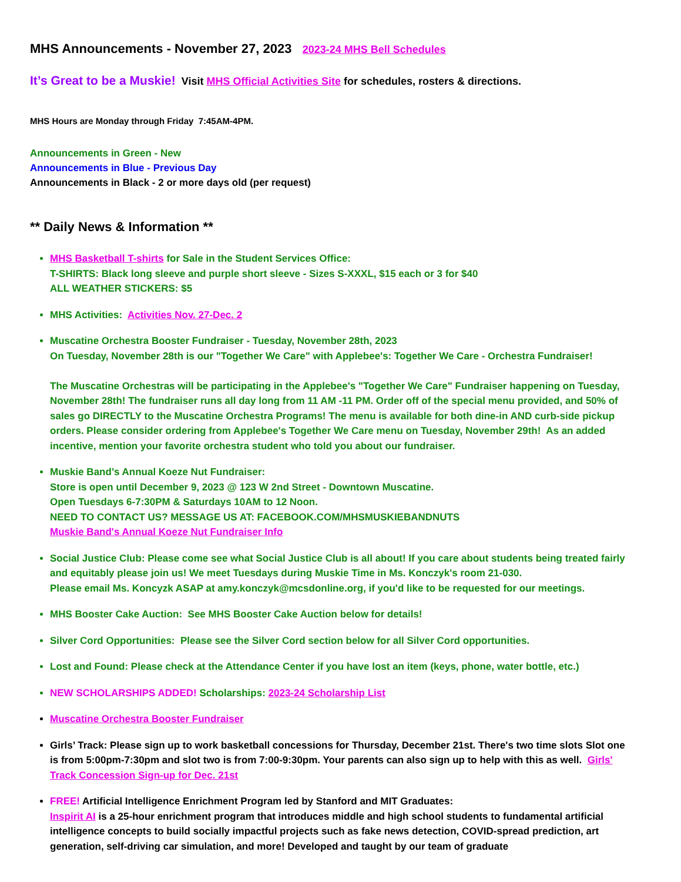MHS Announcements - November 27, 2023 2023-24 MHS Bell Schedules
It’s Great to be a Muskie! Visit MHS Official Activities Site for schedules, rosters & directions.
MHS Hours are Monday through Friday 7:45AM-4PM.
Announcements in Green - New
Announcements in Blue - Previous Day
Announcements in Black - 2 or more days old (per request)
** Daily News & Information **
MHS Basketball T-shirts for Sale in the Student Services Office:
T-SHIRTS: Black long sleeve and purple short sleeve - Sizes S-XXXL, $15 each or 3 for $40
ALL WEATHER STICKERS: $5
MHS Activities: Activities Nov. 27-Dec. 2
Muscatine Orchestra Booster Fundraiser - Tuesday, November 28th, 2023
On Tuesday, November 28th is our "Together We Care" with Applebee's: Together We Care - Orchestra Fundraiser!
The Muscatine Orchestras will be participating in the Applebee's "Together We Care" Fundraiser happening on Tuesday, November 28th! The fundraiser runs all day long from 11 AM -11 PM. Order off of the special menu provided, and 50% of sales go DIRECTLY to the Muscatine Orchestra Programs! The menu is available for both dine-in AND curb-side pickup orders. Please consider ordering from Applebee's Together We Care menu on Tuesday, November 29th! As an added incentive, mention your favorite orchestra student who told you about our fundraiser.
Muskie Band’s Annual Koeze Nut Fundraiser:
Store is open until December 9, 2023 @ 123 W 2nd Street - Downtown Muscatine.
Open Tuesdays 6-7:30PM & Saturdays 10AM to 12 Noon.
NEED TO CONTACT US? MESSAGE US AT: FACEBOOK.COM/MHSMUSKIEBANDNUTS
Muskie Band's Annual Koeze Nut Fundraiser Info
Social Justice Club: Please come see what Social Justice Club is all about! If you care about students being treated fairly and equitably please join us! We meet Tuesdays during Muskie Time in Ms. Konczyk's room 21-030.
Please email Ms. Koncyzk ASAP at amy.konczyk@mcsdonline.org, if you'd like to be requested for our meetings.
MHS Booster Cake Auction: See MHS Booster Cake Auction below for details!
Silver Cord Opportunities: Please see the Silver Cord section below for all Silver Cord opportunities.
Lost and Found: Please check at the Attendance Center if you have lost an item (keys, phone, water bottle, etc.)
NEW SCHOLARSHIPS ADDED! Scholarships: 2023-24 Scholarship List
Muscatine Orchestra Booster Fundraiser
Girls’ Track: Please sign up to work basketball concessions for Thursday, December 21st. There's two time slots Slot one is from 5:00pm-7:30pm and slot two is from 7:00-9:30pm. Your parents can also sign up to help with this as well. Girls' Track Concession Sign-up for Dec. 21st
FREE! Artificial Intelligence Enrichment Program led by Stanford and MIT Graduates:
Inspirit AI is a 25-hour enrichment program that introduces middle and high school students to fundamental artificial intelligence concepts to build socially impactful projects such as fake news detection, COVID-spread prediction, art generation, self-driving car simulation, and more! Developed and taught by our team of graduate